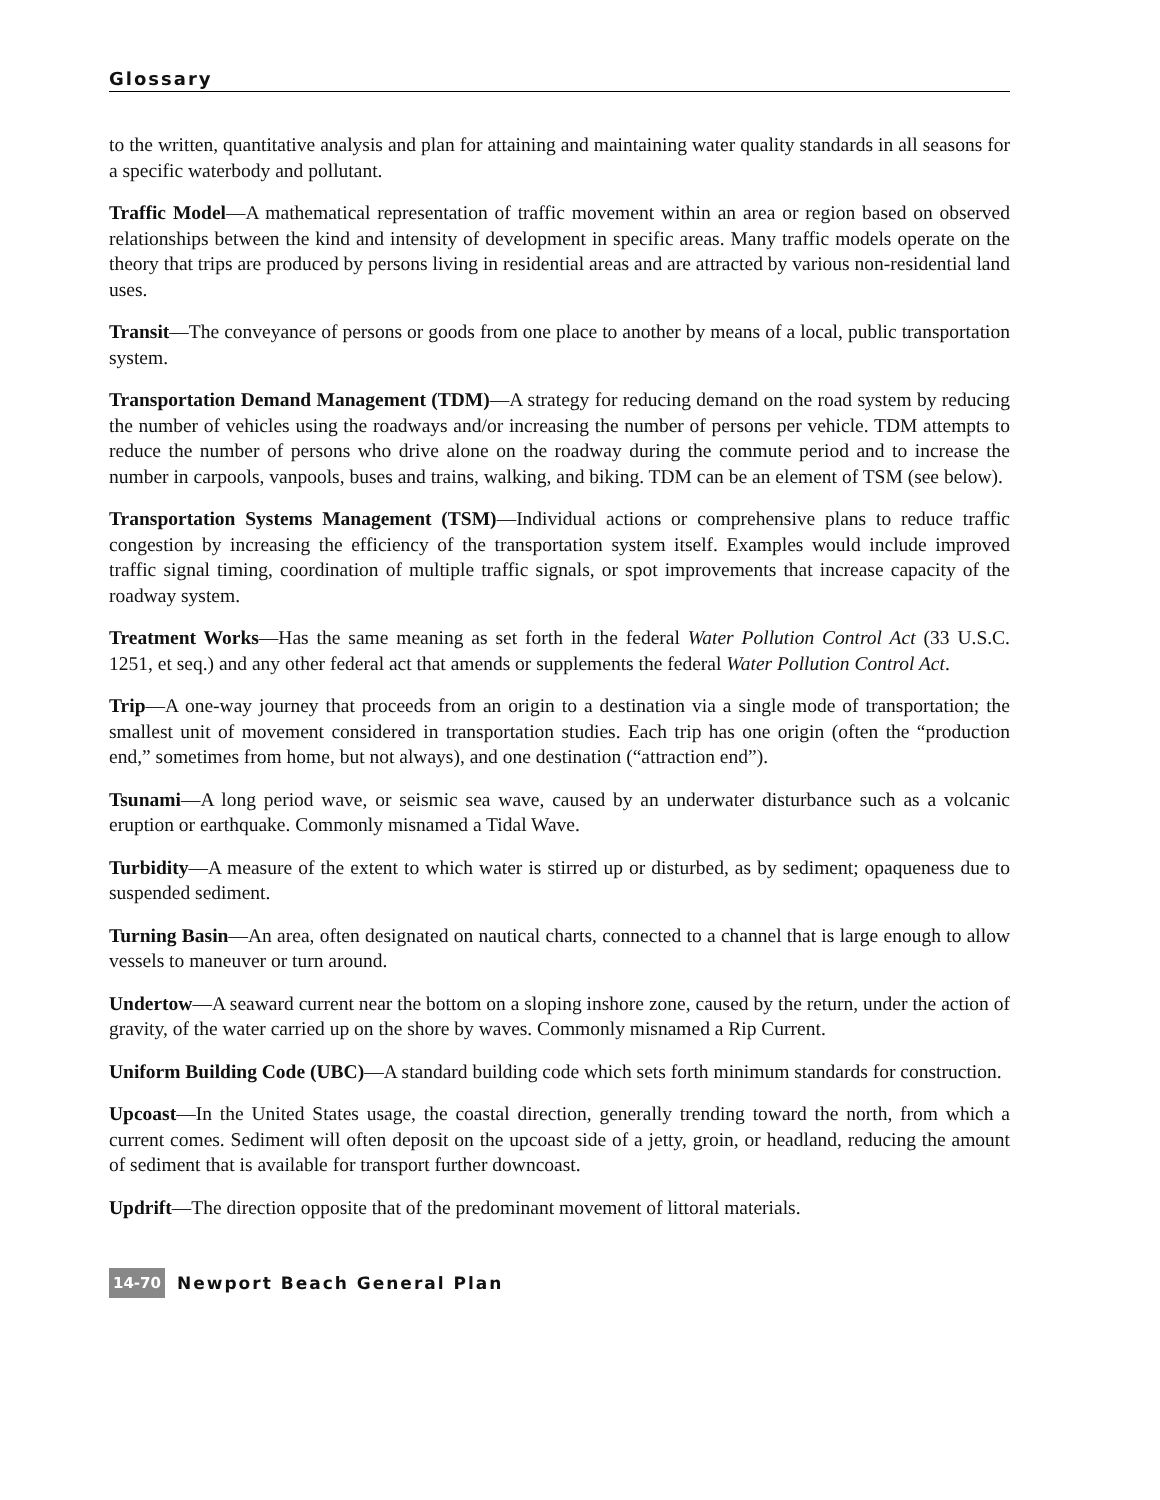Glossary
to the written, quantitative analysis and plan for attaining and maintaining water quality standards in all seasons for a specific waterbody and pollutant.
Traffic Model—A mathematical representation of traffic movement within an area or region based on observed relationships between the kind and intensity of development in specific areas. Many traffic models operate on the theory that trips are produced by persons living in residential areas and are attracted by various non-residential land uses.
Transit—The conveyance of persons or goods from one place to another by means of a local, public transportation system.
Transportation Demand Management (TDM)—A strategy for reducing demand on the road system by reducing the number of vehicles using the roadways and/or increasing the number of persons per vehicle. TDM attempts to reduce the number of persons who drive alone on the roadway during the commute period and to increase the number in carpools, vanpools, buses and trains, walking, and biking. TDM can be an element of TSM (see below).
Transportation Systems Management (TSM)—Individual actions or comprehensive plans to reduce traffic congestion by increasing the efficiency of the transportation system itself. Examples would include improved traffic signal timing, coordination of multiple traffic signals, or spot improvements that increase capacity of the roadway system.
Treatment Works—Has the same meaning as set forth in the federal Water Pollution Control Act (33 U.S.C. 1251, et seq.) and any other federal act that amends or supplements the federal Water Pollution Control Act.
Trip—A one-way journey that proceeds from an origin to a destination via a single mode of transportation; the smallest unit of movement considered in transportation studies. Each trip has one origin (often the “production end,” sometimes from home, but not always), and one destination (“attraction end”).
Tsunami—A long period wave, or seismic sea wave, caused by an underwater disturbance such as a volcanic eruption or earthquake. Commonly misnamed a Tidal Wave.
Turbidity—A measure of the extent to which water is stirred up or disturbed, as by sediment; opaqueness due to suspended sediment.
Turning Basin—An area, often designated on nautical charts, connected to a channel that is large enough to allow vessels to maneuver or turn around.
Undertow—A seaward current near the bottom on a sloping inshore zone, caused by the return, under the action of gravity, of the water carried up on the shore by waves. Commonly misnamed a Rip Current.
Uniform Building Code (UBC)—A standard building code which sets forth minimum standards for construction.
Upcoast—In the United States usage, the coastal direction, generally trending toward the north, from which a current comes. Sediment will often deposit on the upcoast side of a jetty, groin, or headland, reducing the amount of sediment that is available for transport further downcoast.
Updrift—The direction opposite that of the predominant movement of littoral materials.
14-70 Newport Beach General Plan